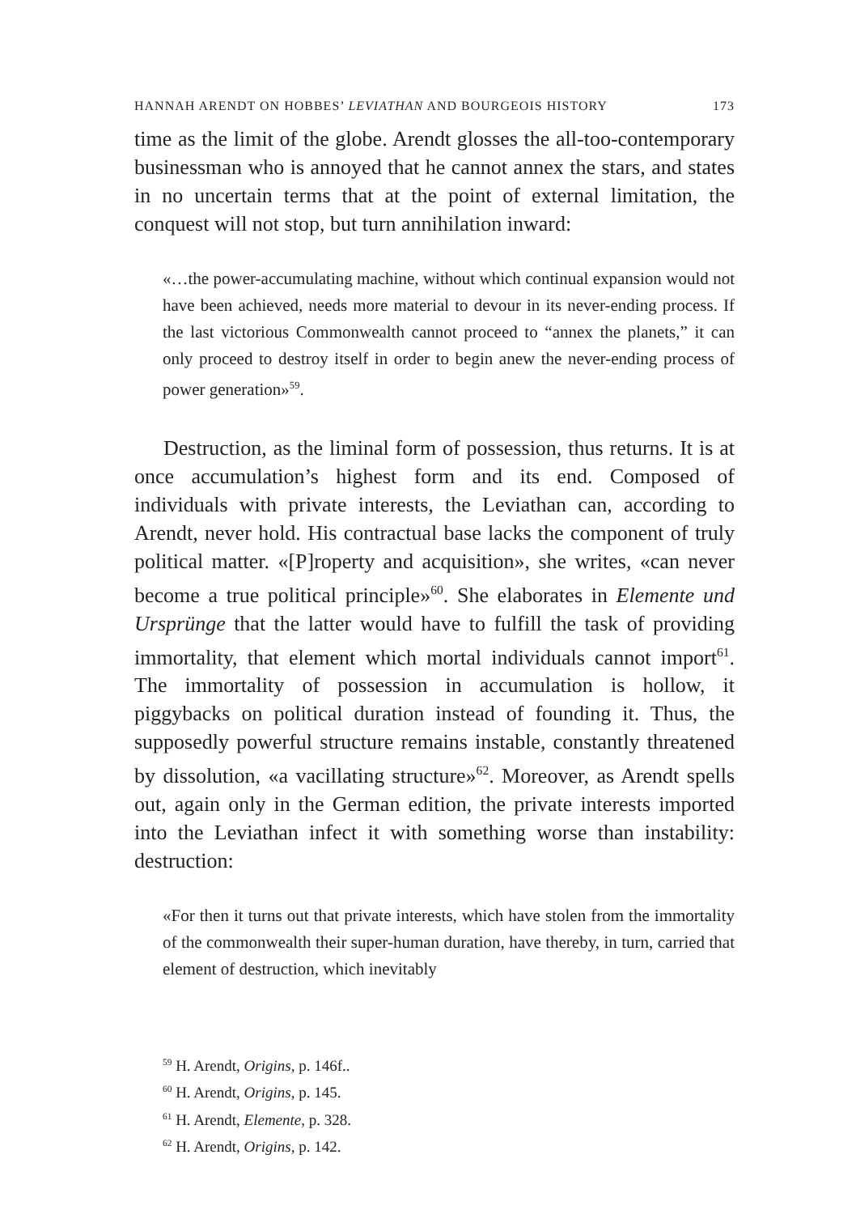HANNAH ARENDT ON HOBBES’ LEVIATHAN AND BOURGEOIS HISTORY 173
time as the limit of the globe. Arendt glosses the all-too-contemporary businessman who is annoyed that he cannot annex the stars, and states in no uncertain terms that at the point of external limitation, the conquest will not stop, but turn annihilation inward:
«…the power-accumulating machine, without which continual expansion would not have been achieved, needs more material to devour in its never-ending process. If the last victorious Commonwealth cannot proceed to “annex the planets,” it can only proceed to destroy itself in order to begin anew the never-ending process of power generation»<sup>59</sup>.
Destruction, as the liminal form of possession, thus returns. It is at once accumulation’s highest form and its end. Composed of individuals with private interests, the Leviathan can, according to Arendt, never hold. His contractual base lacks the component of truly political matter. «[P]roperty and acquisition», she writes, «can never become a true political principle»<sup>60</sup>. She elaborates in Elemente und Ursprünge that the latter would have to fulfill the task of providing immortality, that element which mortal individuals cannot import<sup>61</sup>. The immortality of possession in accumulation is hollow, it piggybacks on political duration instead of founding it. Thus, the supposedly powerful structure remains instable, constantly threatened by dissolution, «a vacillating structure»<sup>62</sup>. Moreover, as Arendt spells out, again only in the German edition, the private interests imported into the Leviathan infect it with something worse than instability: destruction:
«For then it turns out that private interests, which have stolen from the immortality of the commonwealth their super-human duration, have thereby, in turn, carried that element of destruction, which inevitably
<sup>59</sup> H. Arendt, Origins, p. 146f..
<sup>60</sup> H. Arendt, Origins, p. 145.
<sup>61</sup> H. Arendt, Elemente, p. 328.
<sup>62</sup> H. Arendt, Origins, p. 142.